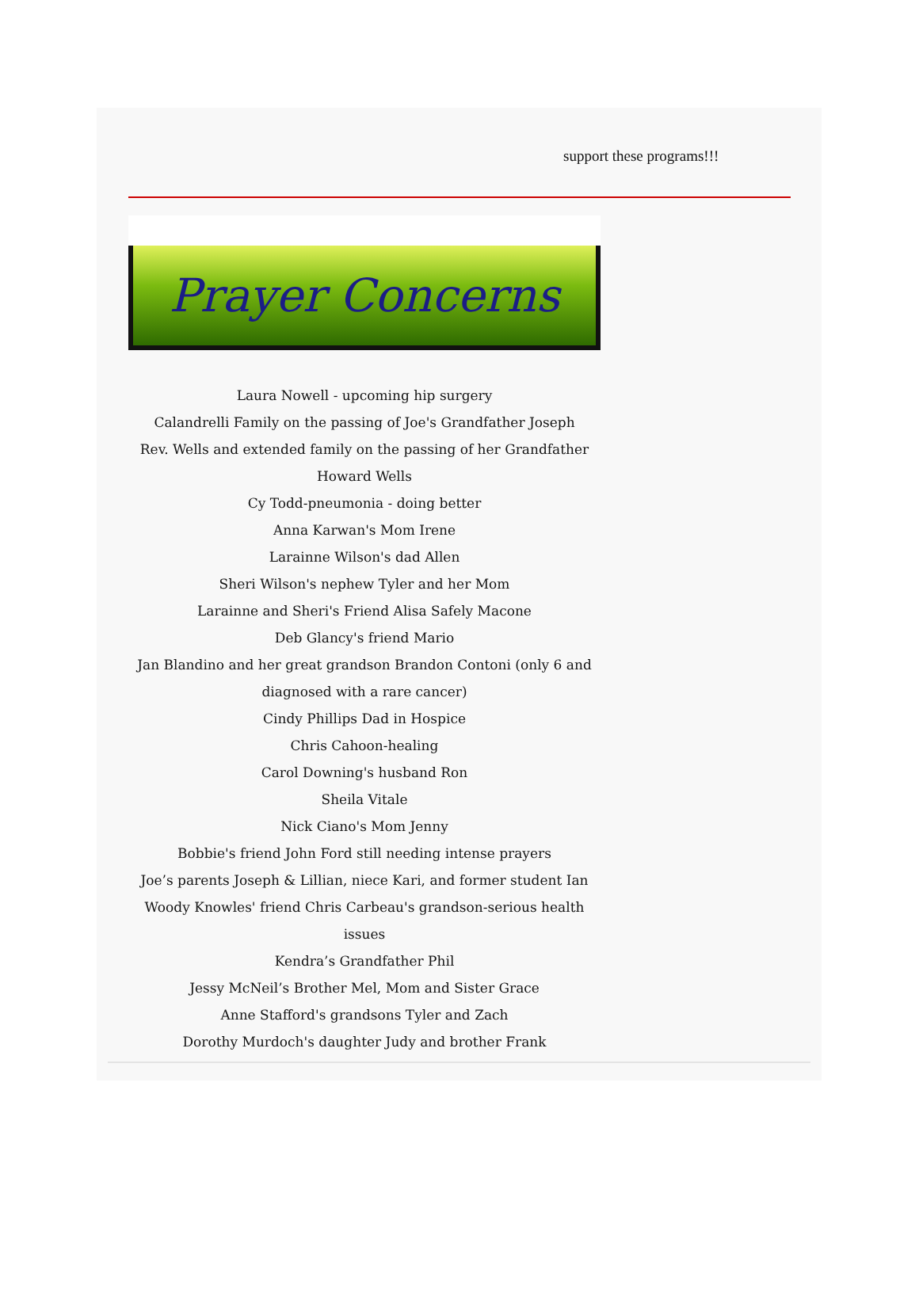support these programs!!!
Prayer Concerns
Laura Nowell - upcoming hip surgery
Calandrelli Family on the passing of Joe's Grandfather Joseph
Rev. Wells and extended family on the passing of her Grandfather Howard Wells
Cy Todd-pneumonia - doing better
Anna Karwan's Mom Irene
Larainne Wilson's dad Allen
Sheri Wilson's nephew Tyler and her Mom
Larainne and Sheri's Friend Alisa Safely Macone
Deb Glancy's friend Mario
Jan Blandino and her great grandson Brandon Contoni (only 6 and diagnosed with a rare cancer)
Cindy Phillips Dad in Hospice
Chris Cahoon-healing
Carol Downing's husband Ron
Sheila Vitale
Nick Ciano's Mom Jenny
Bobbie's friend John Ford still needing intense prayers
Joe’s parents Joseph & Lillian, niece Kari, and former student Ian
Woody Knowles' friend Chris Carbeau's grandson-serious health issues
Kendra’s Grandfather Phil
Jessy McNeil’s Brother Mel, Mom and Sister Grace
Anne Stafford's grandsons Tyler and Zach
Dorothy Murdoch's daughter Judy and brother Frank